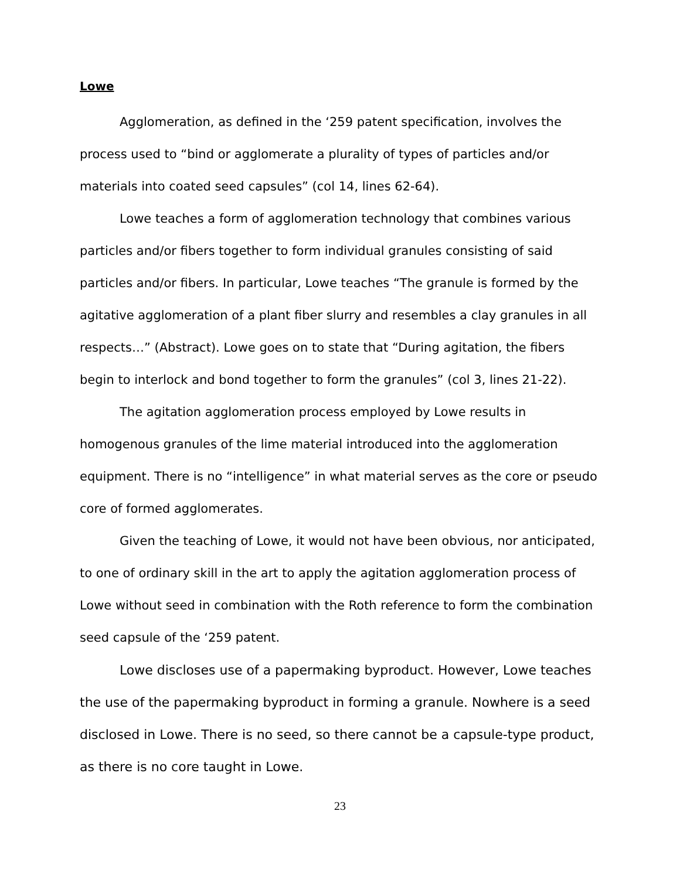Lowe
Agglomeration, as defined in the ‘259 patent specification, involves the process used to “bind or agglomerate a plurality of types of particles and/or materials into coated seed capsules” (col 14, lines 62-64).
Lowe teaches a form of agglomeration technology that combines various particles and/or fibers together to form individual granules consisting of said particles and/or fibers. In particular, Lowe teaches “The granule is formed by the agitative agglomeration of a plant fiber slurry and resembles a clay granules in all respects…” (Abstract). Lowe goes on to state that “During agitation, the fibers begin to interlock and bond together to form the granules” (col 3, lines 21-22).
The agitation agglomeration process employed by Lowe results in homogenous granules of the lime material introduced into the agglomeration equipment. There is no “intelligence” in what material serves as the core or pseudo core of formed agglomerates.
Given the teaching of Lowe, it would not have been obvious, nor anticipated, to one of ordinary skill in the art to apply the agitation agglomeration process of Lowe without seed in combination with the Roth reference to form the combination seed capsule of the ‘259 patent.
Lowe discloses use of a papermaking byproduct. However, Lowe teaches the use of the papermaking byproduct in forming a granule. Nowhere is a seed disclosed in Lowe. There is no seed, so there cannot be a capsule-type product, as there is no core taught in Lowe.
23